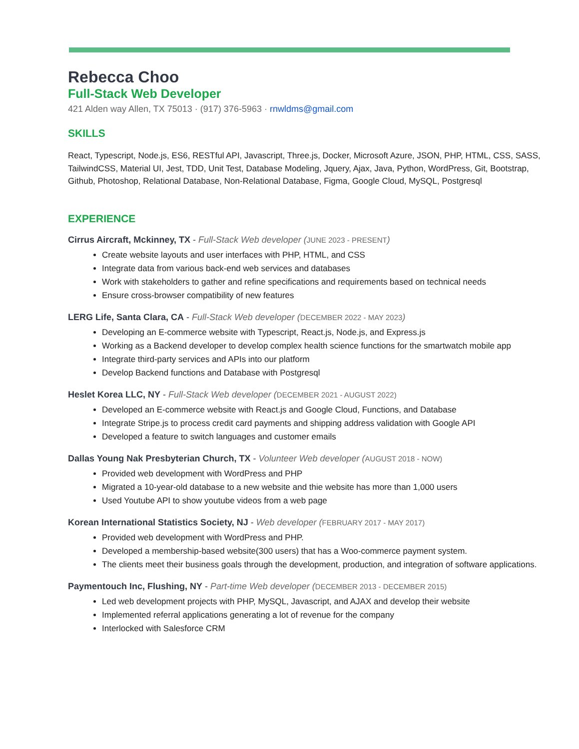Rebecca Choo
Full-Stack Web Developer
421 Alden way Allen, TX 75013 · (917) 376-5963 · rnwldms@gmail.com
SKILLS
React, Typescript, Node.js, ES6, RESTful API, Javascript, Three.js, Docker, Microsoft Azure, JSON, PHP, HTML, CSS, SASS, TailwindCSS, Material UI, Jest, TDD, Unit Test, Database Modeling, Jquery, Ajax, Java, Python, WordPress, Git, Bootstrap, Github, Photoshop, Relational Database, Non-Relational Database, Figma, Google Cloud, MySQL, Postgresql
EXPERIENCE
Cirrus Aircraft, Mckinney, TX - Full-Stack Web developer (JUNE 2023 - PRESENT)
Create website layouts and user interfaces with PHP, HTML, and CSS
Integrate data from various back-end web services and databases
Work with stakeholders to gather and refine specifications and requirements based on technical needs
Ensure cross-browser compatibility of new features
LERG Life, Santa Clara, CA - Full-Stack Web developer (DECEMBER 2022 - MAY 2023)
Developing an E-commerce website with Typescript, React.js, Node.js, and Express.js
Working as a Backend developer to develop complex health science functions for the smartwatch mobile app
Integrate third-party services and APIs into our platform
Develop Backend functions and Database with Postgresql
Heslet Korea LLC, NY - Full-Stack Web developer (DECEMBER 2021 - AUGUST 2022)
Developed an E-commerce website with React.js and Google Cloud, Functions, and Database
Integrate Stripe.js to process credit card payments and shipping address validation with Google API
Developed a feature to switch languages and customer emails
Dallas Young Nak Presbyterian Church, TX - Volunteer Web developer (AUGUST 2018 - NOW)
Provided web development with WordPress and PHP
Migrated a 10-year-old database to a new website and thie website has more than 1,000 users
Used Youtube API to show youtube videos from a web page
Korean International Statistics Society, NJ - Web developer (FEBRUARY 2017 - MAY 2017)
Provided web development with WordPress and PHP.
Developed a membership-based website(300 users) that has a Woo-commerce payment system.
The clients meet their business goals through the development, production, and integration of software applications.
Paymentouch Inc, Flushing, NY - Part-time Web developer (DECEMBER 2013 - DECEMBER 2015)
Led web development projects with PHP, MySQL, Javascript, and AJAX and develop their website
Implemented referral applications generating a lot of revenue for the company
Interlocked with Salesforce CRM